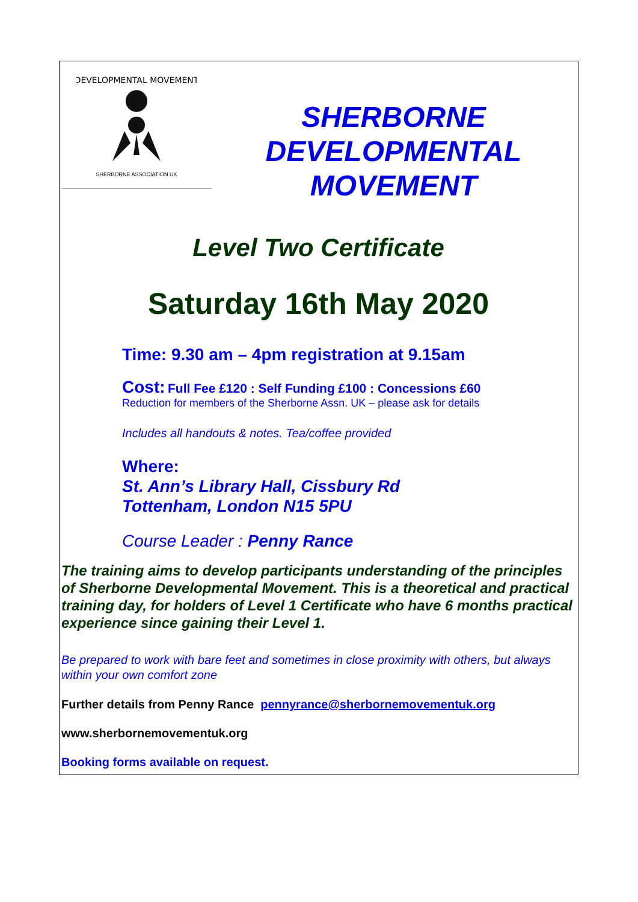DEVELOPMENTAL MOVEMENT
SHERBORNE ASSOCIATION UK
SHERBORNE
DEVELOPMENTAL
MOVEMENT
Level Two Certificate
Saturday 16th May 2020
Time: 9.30 am – 4pm registration at 9.15am
Cost: Full Fee £120 : Self Funding £100 : Concessions £60
Reduction for members of the Sherborne Assn. UK – please ask for details
Includes all handouts & notes. Tea/coffee provided
Where:
St. Ann’s Library Hall, Cissbury Rd
Tottenham, London N15 5PU
Course Leader : Penny Rance
The training aims to develop participants understanding of the principles of Sherborne Developmental Movement. This is a theoretical and practical training day, for holders of Level 1 Certificate who have 6 months practical experience since gaining their Level 1.
Be prepared to work with bare feet and sometimes in close proximity with others, but always within your own comfort zone
Further details from Penny Rance pennyrance@sherbornemovementuk.org
www.sherbornemovementuk.org
Booking forms available on request.